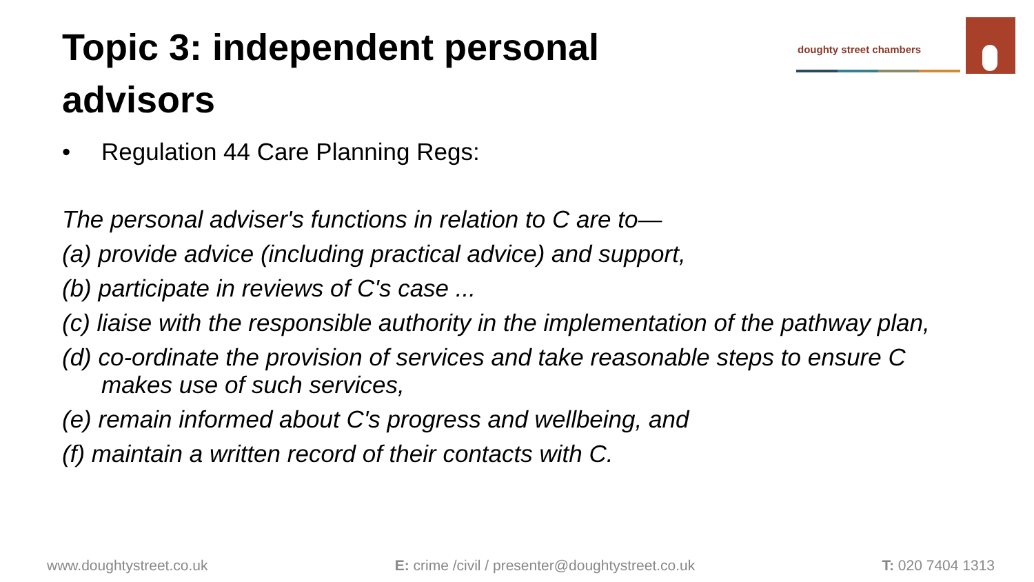Topic 3: independent personal advisors
doughty street chambers
• Regulation 44 Care Planning Regs:
The personal adviser's functions in relation to C are to—
(a) provide advice (including practical advice) and support,
(b) participate in reviews of C's case ...
(c) liaise with the responsible authority in the implementation of the pathway plan,
(d) co-ordinate the provision of services and take reasonable steps to ensure C makes use of such services,
(e) remain informed about C's progress and wellbeing, and
(f) maintain a written record of their contacts with C.
www.doughtystreet.co.uk E: crime /civil / presenter@doughtystreet.co.uk
T: 020 7404 1313